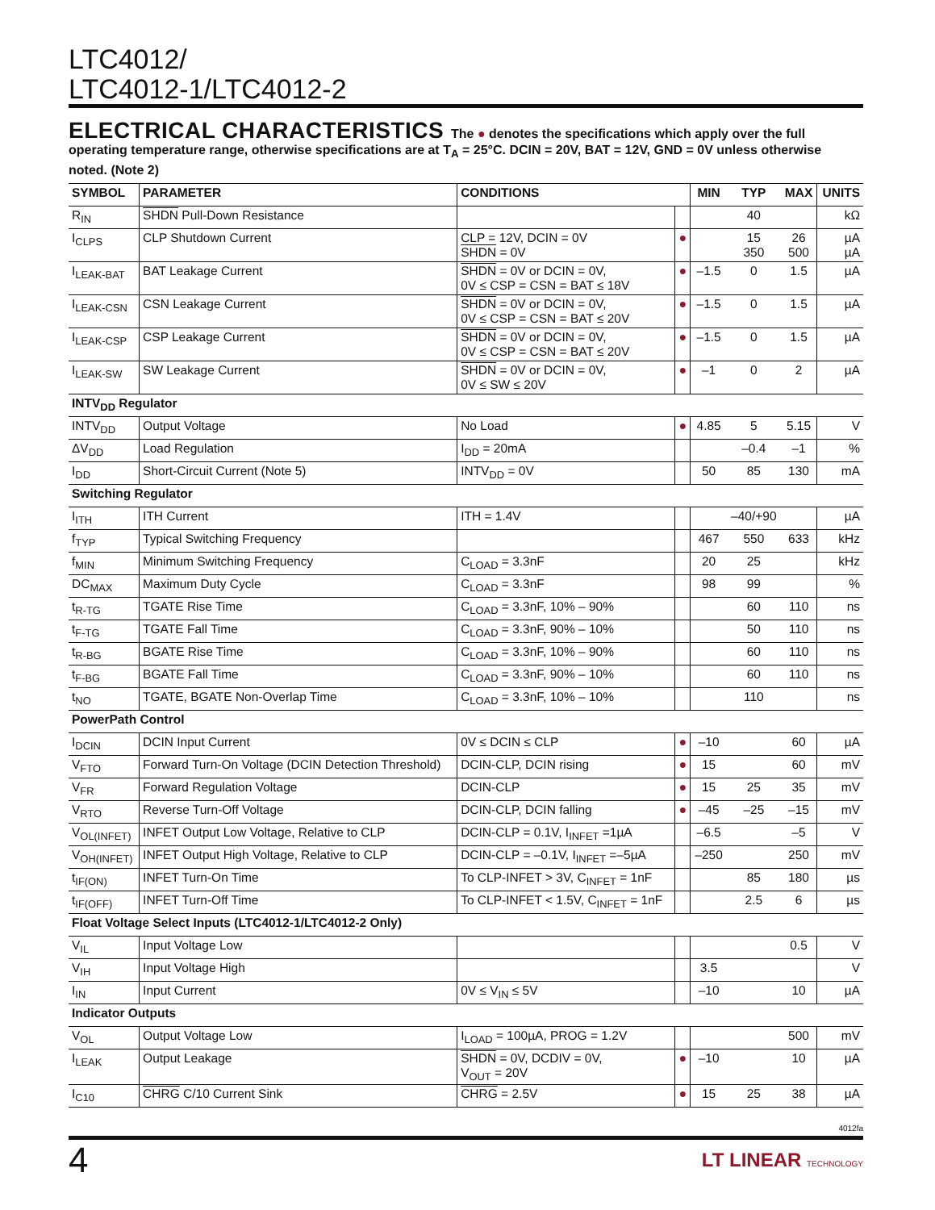LTC4012/
LTC4012-1/LTC4012-2
ELECTRICAL CHARACTERISTICS
The ● denotes the specifications which apply over the full operating temperature range, otherwise specifications are at T<sub>A</sub> = 25°C. DCIN = 20V, BAT = 12V, GND = 0V unless otherwise noted. (Note 2)
| SYMBOL | PARAMETER | CONDITIONS | | MIN | TYP | MAX | UNITS |
| --- | --- | --- | --- | --- | --- | --- | --- |
| R<sub>IN</sub> | SHDN Pull-Down Resistance | | | | 40 | | kΩ |
| I<sub>CLPS</sub> | CLP Shutdown Current | CLP = 12V, DCIN = 0V SHDN = 0V | ● | | 15 350 | 26 500 | µA µA |
| I<sub>LEAK-BAT</sub> | BAT Leakage Current | SHDN = 0V or DCIN = 0V, 0V ≤ CSP = CSN = BAT ≤ 18V | ● | –1.5 | 0 | 1.5 | µA |
| I<sub>LEAK-CSN</sub> | CSN Leakage Current | SHDN = 0V or DCIN = 0V, 0V ≤ CSP = CSN = BAT ≤ 20V | ● | –1.5 | 0 | 1.5 | µA |
| I<sub>LEAK-CSP</sub> | CSP Leakage Current | SHDN = 0V or DCIN = 0V, 0V ≤ CSP = CSN = BAT ≤ 20V | ● | –1.5 | 0 | 1.5 | µA |
| I<sub>LEAK-SW</sub> | SW Leakage Current | SHDN = 0V or DCIN = 0V, 0V ≤ SW ≤ 20V | ● | –1 | 0 | 2 | µA |
| INTV<sub>DD</sub> Regulator | | | | | | | |
| INTV<sub>DD</sub> | Output Voltage | No Load | ● | 4.85 | 5 | 5.15 | V |
| ΔV<sub>DD</sub> | Load Regulation | I<sub>DD</sub> = 20mA | | | –0.4 | –1 | % |
| I<sub>DD</sub> | Short-Circuit Current (Note 5) | INTV<sub>DD</sub> = 0V | | 50 | 85 | 130 | mA |
| Switching Regulator | | | | | | | |
| I<sub>ITH</sub> | ITH Current | ITH = 1.4V | | | –40/+90 | | µA |
| f<sub>TYP</sub> | Typical Switching Frequency | | | 467 | 550 | 633 | kHz |
| f<sub>MIN</sub> | Minimum Switching Frequency | C<sub>LOAD</sub> = 3.3nF | | 20 | 25 | | kHz |
| DC<sub>MAX</sub> | Maximum Duty Cycle | C<sub>LOAD</sub> = 3.3nF | | 98 | 99 | | % |
| t<sub>R-TG</sub> | TGATE Rise Time | C<sub>LOAD</sub> = 3.3nF, 10% – 90% | | | 60 | 110 | ns |
| t<sub>F-TG</sub> | TGATE Fall Time | C<sub>LOAD</sub> = 3.3nF, 90% – 10% | | | 50 | 110 | ns |
| t<sub>R-BG</sub> | BGATE Rise Time | C<sub>LOAD</sub> = 3.3nF, 10% – 90% | | | 60 | 110 | ns |
| t<sub>F-BG</sub> | BGATE Fall Time | C<sub>LOAD</sub> = 3.3nF, 90% – 10% | | | 60 | 110 | ns |
| t<sub>NO</sub> | TGATE, BGATE Non-Overlap Time | C<sub>LOAD</sub> = 3.3nF, 10% – 10% | | | 110 | | ns |
| PowerPath Control | | | | | | | |
| I<sub>DCIN</sub> | DCIN Input Current | 0V ≤ DCIN ≤ CLP | ● | –10 | | 60 | µA |
| V<sub>FTO</sub> | Forward Turn-On Voltage (DCIN Detection Threshold) | DCIN-CLP, DCIN rising | ● | 15 | | 60 | mV |
| V<sub>FR</sub> | Forward Regulation Voltage | DCIN-CLP | ● | 15 | 25 | 35 | mV |
| V<sub>RTO</sub> | Reverse Turn-Off Voltage | DCIN-CLP, DCIN falling | ● | –45 | –25 | –15 | mV |
| V<sub>OL(INFET)</sub> | INFET Output Low Voltage, Relative to CLP | DCIN-CLP = 0.1V, I<sub>INFET</sub> =1µA | | –6.5 | | –5 | V |
| V<sub>OH(INFET)</sub> | INFET Output High Voltage, Relative to CLP | DCIN-CLP = –0.1V, I<sub>INFET</sub> =–5µA | | –250 | | 250 | mV |
| t<sub>IF(ON)</sub> | INFET Turn-On Time | To CLP-INFET > 3V, C<sub>INFET</sub> = 1nF | | | 85 | 180 | µs |
| t<sub>IF(OFF)</sub> | INFET Turn-Off Time | To CLP-INFET < 1.5V, C<sub>INFET</sub> = 1nF | | | 2.5 | 6 | µs |
| Float Voltage Select Inputs (LTC4012-1/LTC4012-2 Only) | | | | | | | |
| V<sub>IL</sub> | Input Voltage Low | | | | | 0.5 | V |
| V<sub>IH</sub> | Input Voltage High | | | 3.5 | | | V |
| I<sub>IN</sub> | Input Current | 0V ≤ V<sub>IN</sub> ≤ 5V | | –10 | | 10 | µA |
| Indicator Outputs | | | | | | | |
| V<sub>OL</sub> | Output Voltage Low | I<sub>LOAD</sub> = 100µA, PROG = 1.2V | | | | 500 | mV |
| I<sub>LEAK</sub> | Output Leakage | SHDN = 0V, DCDIV = 0V, V<sub>OUT</sub> = 20V | ● | –10 | | 10 | µA |
| I<sub>C10</sub> | CHRG C/10 Current Sink | CHRG = 2.5V | ● | 15 | 25 | 38 | µA |
4012fa
4 LT LINEAR TECHNOLOGY